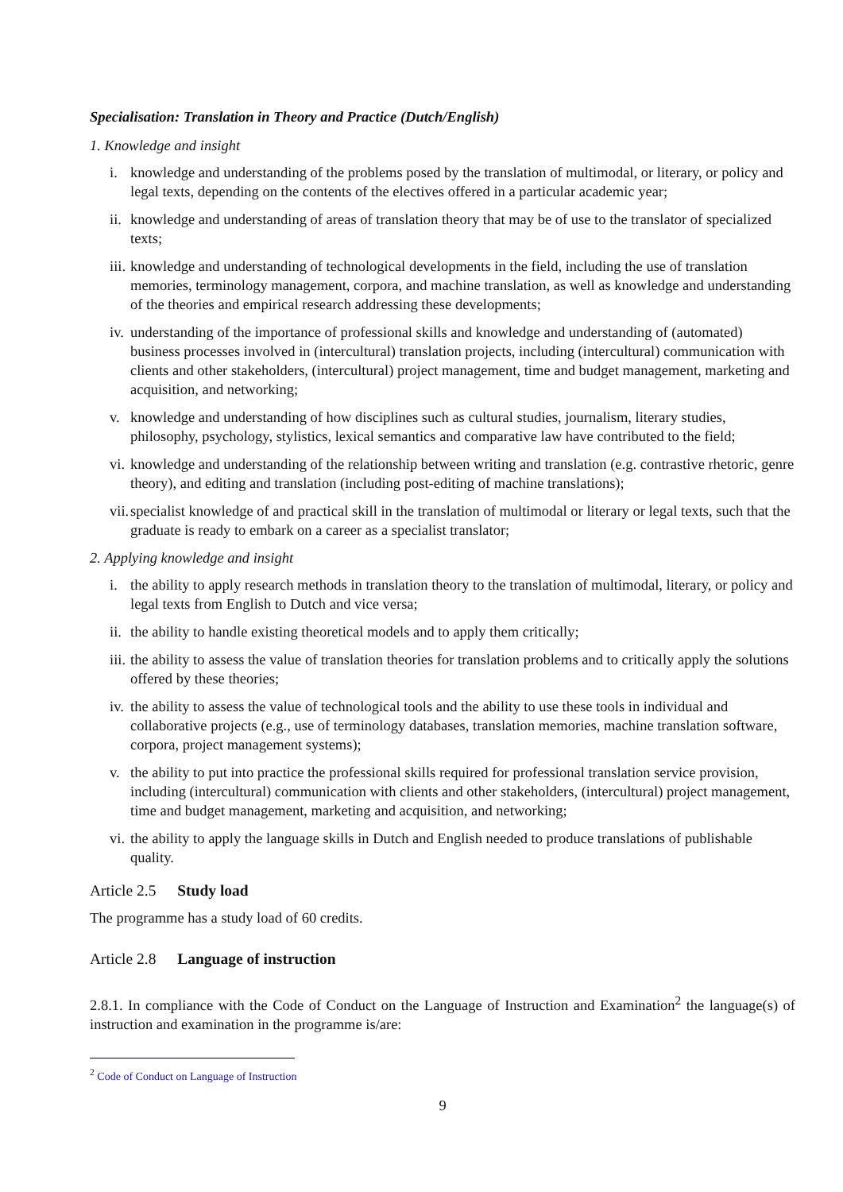Specialisation: Translation in Theory and Practice (Dutch/English)
1. Knowledge and insight
i. knowledge and understanding of the problems posed by the translation of multimodal, or literary, or policy and legal texts, depending on the contents of the electives offered in a particular academic year;
ii. knowledge and understanding of areas of translation theory that may be of use to the translator of specialized texts;
iii. knowledge and understanding of technological developments in the field, including the use of translation memories, terminology management, corpora, and machine translation, as well as knowledge and understanding of the theories and empirical research addressing these developments;
iv. understanding of the importance of professional skills and knowledge and understanding of (automated) business processes involved in (intercultural) translation projects, including (intercultural) communication with clients and other stakeholders, (intercultural) project management, time and budget management, marketing and acquisition, and networking;
v. knowledge and understanding of how disciplines such as cultural studies, journalism, literary studies, philosophy, psychology, stylistics, lexical semantics and comparative law have contributed to the field;
vi. knowledge and understanding of the relationship between writing and translation (e.g. contrastive rhetoric, genre theory), and editing and translation (including post-editing of machine translations);
vii. specialist knowledge of and practical skill in the translation of multimodal or literary or legal texts, such that the graduate is ready to embark on a career as a specialist translator;
2. Applying knowledge and insight
i. the ability to apply research methods in translation theory to the translation of multimodal, literary, or policy and legal texts from English to Dutch and vice versa;
ii. the ability to handle existing theoretical models and to apply them critically;
iii. the ability to assess the value of translation theories for translation problems and to critically apply the solutions offered by these theories;
iv. the ability to assess the value of technological tools and the ability to use these tools in individual and collaborative projects (e.g., use of terminology databases, translation memories, machine translation software, corpora, project management systems);
v. the ability to put into practice the professional skills required for professional translation service provision, including (intercultural) communication with clients and other stakeholders, (intercultural) project management, time and budget management, marketing and acquisition, and networking;
vi. the ability to apply the language skills in Dutch and English needed to produce translations of publishable quality.
Article 2.5 Study load
The programme has a study load of 60 credits.
Article 2.8 Language of instruction
2.8.1. In compliance with the Code of Conduct on the Language of Instruction and Examination<sup>2</sup> the language(s) of instruction and examination in the programme is/are:
<sup>2</sup> Code of Conduct on Language of Instruction
9